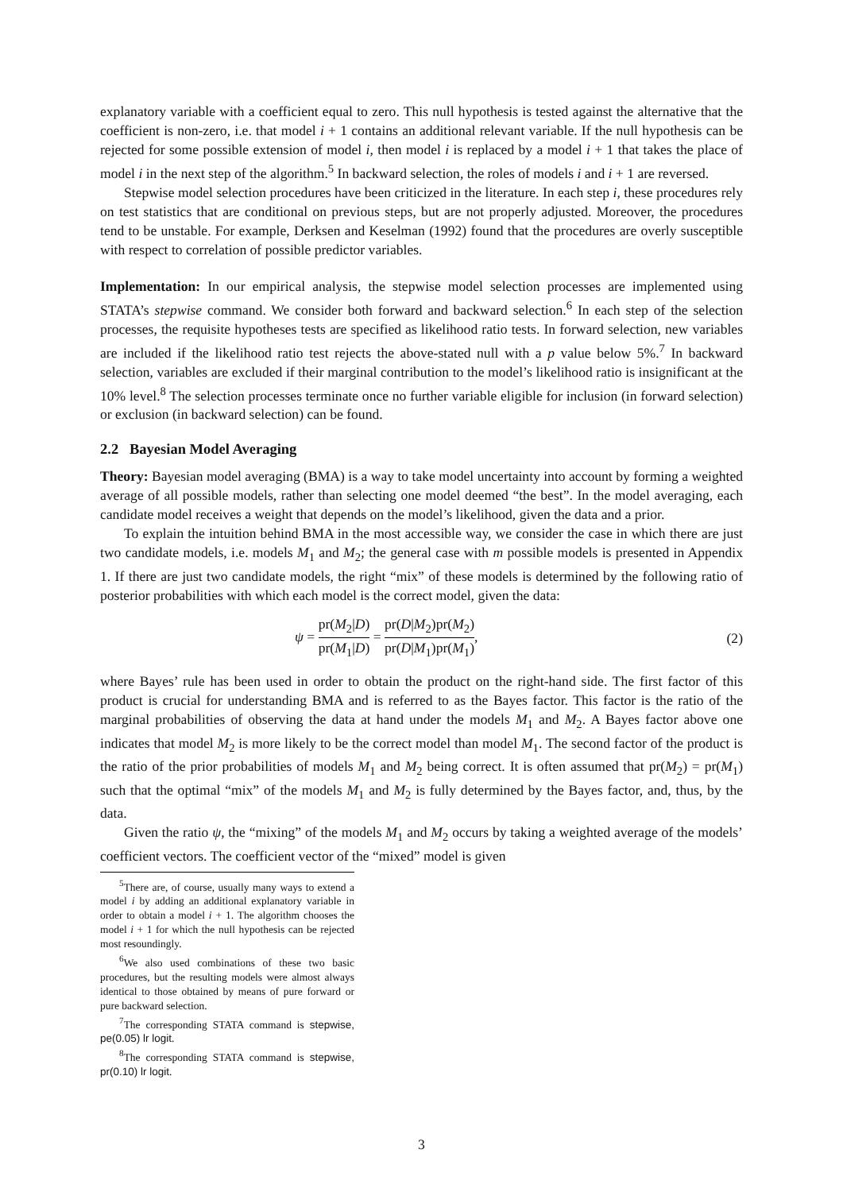explanatory variable with a coefficient equal to zero. This null hypothesis is tested against the alternative that the coefficient is non-zero, i.e. that model i + 1 contains an additional relevant variable. If the null hypothesis can be rejected for some possible extension of model i, then model i is replaced by a model i + 1 that takes the place of model i in the next step of the algorithm.<sup>5</sup> In backward selection, the roles of models i and i + 1 are reversed.
Stepwise model selection procedures have been criticized in the literature. In each step i, these procedures rely on test statistics that are conditional on previous steps, but are not properly adjusted. Moreover, the procedures tend to be unstable. For example, Derksen and Keselman (1992) found that the procedures are overly susceptible with respect to correlation of possible predictor variables.
Implementation: In our empirical analysis, the stepwise model selection processes are implemented using STATA’s stepwise command. We consider both forward and backward selection.<sup>6</sup> In each step of the selection processes, the requisite hypotheses tests are specified as likelihood ratio tests. In forward selection, new variables are included if the likelihood ratio test rejects the above-stated null with a p value below 5%.<sup>7</sup> In backward selection, variables are excluded if their marginal contribution to the model’s likelihood ratio is insignificant at the 10% level.<sup>8</sup> The selection processes terminate once no further variable eligible for inclusion (in forward selection) or exclusion (in backward selection) can be found.
2.2 Bayesian Model Averaging
Theory: Bayesian model averaging (BMA) is a way to take model uncertainty into account by forming a weighted average of all possible models, rather than selecting one model deemed “the best”. In the model averaging, each candidate model receives a weight that depends on the model’s likelihood, given the data and a prior.
To explain the intuition behind BMA in the most accessible way, we consider the case in which there are just two candidate models, i.e. models M<sub>1</sub> and M<sub>2</sub>; the general case with m possible models is presented in Appendix 1. If there are just two candidate models, the right “mix” of these models is determined by the following ratio of posterior probabilities with which each model is the correct model, given the data:
ψ = pr(M<sub>2</sub>|D) pr(M<sub>1</sub>|D) = pr(D|M<sub>2</sub>) pr(D|M<sub>1</sub>) pr(M<sub>2</sub>) pr(M<sub>1</sub>),
(2)
where Bayes’ rule has been used in order to obtain the product on the right-hand side. The first factor of this product is crucial for understanding BMA and is referred to as the Bayes factor. This factor is the ratio of the marginal probabilities of observing the data at hand under the models M<sub>1</sub> and M<sub>2</sub>. A Bayes factor above one indicates that model M<sub>2</sub> is more likely to be the correct model than model M<sub>1</sub>. The second factor of the product is the ratio of the prior probabilities of models M<sub>1</sub> and M<sub>2</sub> being correct. It is often assumed that pr(M<sub>2</sub>) = pr(M<sub>1</sub>) such that the optimal “mix” of the models M<sub>1</sub> and M<sub>2</sub> is fully determined by the Bayes factor, and, thus, by the data.
Given the ratio ψ, the “mixing” of the models M<sub>1</sub> and M<sub>2</sub> occurs by taking a weighted average of the models’ coefficient vectors. The coefficient vector of the “mixed” model is given
<sup>5</sup> There are, of course, usually many ways to extend a model i by adding an additional explanatory variable in order to obtain a model i + 1. The algorithm chooses the model i + 1 for which the null hypothesis can be rejected most resoundingly.
<sup>6</sup> We also used combinations of these two basic procedures, but the resulting models were almost always identical to those obtained by means of pure forward or pure backward selection.
<sup>7</sup> The corresponding STATA command is stepwise, pe(0.05) lr logit.
<sup>8</sup> The corresponding STATA command is stepwise, pr(0.10) lr logit.
3